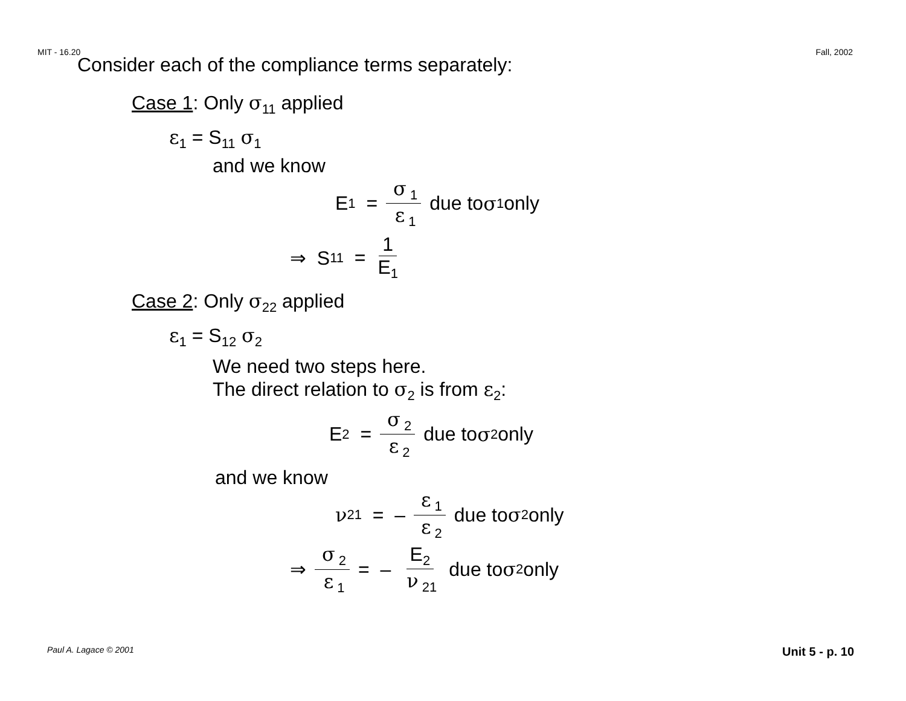MIT - 16.20 Fall, 2002
Consider each of the compliance terms separately:
Case 1: Only σ<sub>11</sub> applied
ε<sub>1</sub> = S<sub>11</sub> σ<sub>1</sub>
and we know
E<sub>1</sub> = σ<sub>1</sub> ε<sub>1</sub> due to σ<sub>1</sub> only
⇒ S<sub>11</sub> = 1 E<sub>1</sub>
Case 2: Only σ<sub>22</sub> applied
ε<sub>1</sub> = S<sub>12</sub> σ<sub>2</sub>
We need two steps here.
The direct relation to σ<sub>2</sub> is from ε<sub>2</sub>:
E<sub>2</sub> = σ<sub>2</sub> ε<sub>2</sub> due to σ<sub>2</sub> only
and we know
ν<sub>21</sub> = – ε<sub>1</sub> ε<sub>2</sub> due to σ<sub>2</sub> only
⇒ σ<sub>2</sub> ε<sub>1</sub> = – E<sub>2</sub> ν<sub>21</sub> due to σ<sub>2</sub> only
Paul A. Lagace © 2001 Unit 5 - p. 10